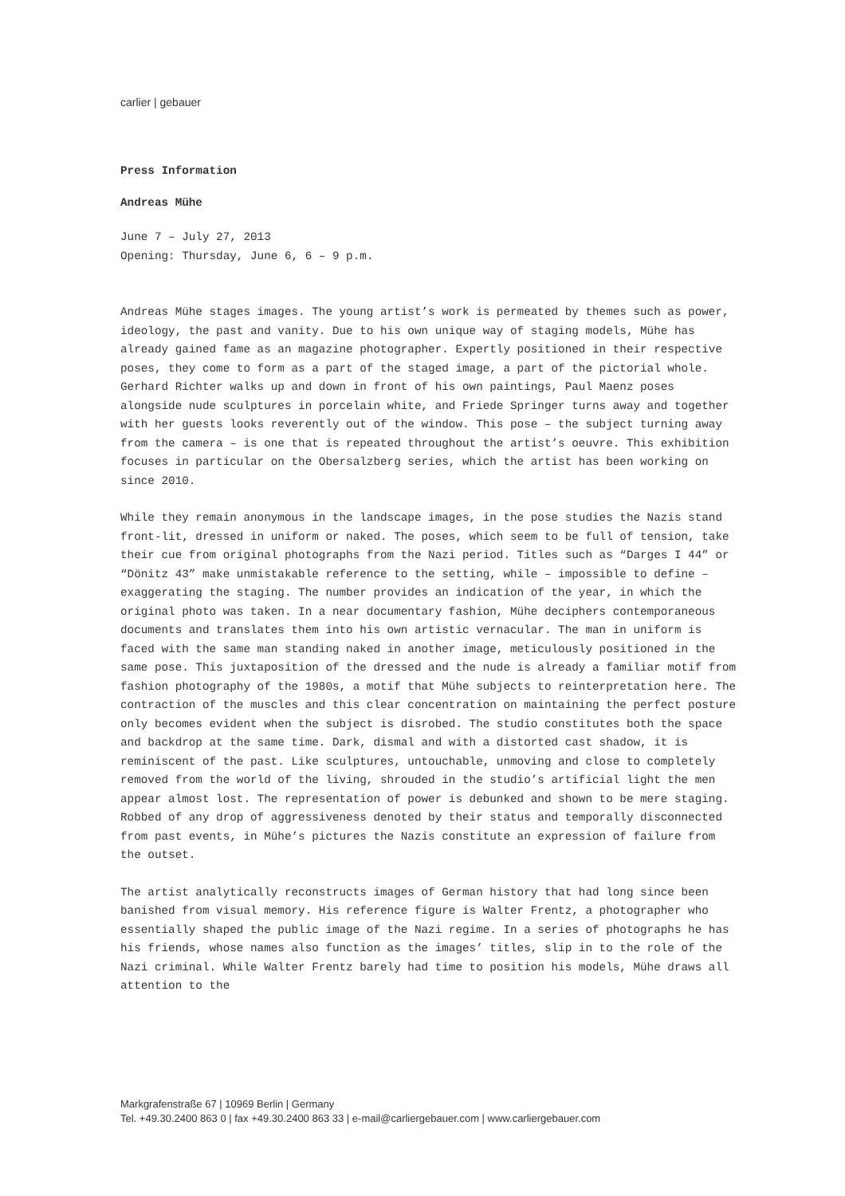carlier | gebauer
Press Information
Andreas Mühe
June 7 – July 27, 2013
Opening: Thursday, June 6, 6 – 9 p.m.
Andreas Mühe stages images. The young artist’s work is permeated by themes such as power, ideology, the past and vanity. Due to his own unique way of staging models, Mühe has already gained fame as an magazine photographer. Expertly positioned in their respective poses, they come to form as a part of the staged image, a part of the pictorial whole.
Gerhard Richter walks up and down in front of his own paintings, Paul Maenz poses alongside nude sculptures in porcelain white, and Friede Springer turns away and together with her guests looks reverently out of the window. This pose – the subject turning away from the camera – is one that is repeated throughout the artist’s oeuvre. This exhibition focuses in particular on the Obersalzberg series, which the artist has been working on since 2010.
While they remain anonymous in the landscape images, in the pose studies the Nazis stand front-lit, dressed in uniform or naked. The poses, which seem to be full of tension, take their cue from original photographs from the Nazi period. Titles such as “Darges I 44” or “Dönitz 43” make unmistakable reference to the setting, while – impossible to define – exaggerating the staging. The number provides an indication of the year, in which the original photo was taken. In a near documentary fashion, Mühe deciphers contemporaneous documents and translates them into his own artistic vernacular. The man in uniform is faced with the same man standing naked in another image, meticulously positioned in the same pose. This juxtaposition of the dressed and the nude is already a familiar motif from fashion photography of the 1980s, a motif that Mühe subjects to reinterpretation here. The contraction of the muscles and this clear concentration on maintaining the perfect posture only becomes evident when the subject is disrobed. The studio constitutes both the space and backdrop at the same time. Dark, dismal and with a distorted cast shadow, it is reminiscent of the past. Like sculptures, untouchable, unmoving and close to completely removed from the world of the living, shrouded in the studio’s artificial light the men appear almost lost. The representation of power is debunked and shown to be mere staging. Robbed of any drop of aggressiveness denoted by their status and temporally disconnected from past events, in Mühe’s pictures the Nazis constitute an expression of failure from the outset.
The artist analytically reconstructs images of German history that had long since been banished from visual memory. His reference figure is Walter Frentz, a photographer who essentially shaped the public image of the Nazi regime. In a series of photographs he has his friends, whose names also function as the images’ titles, slip in to the role of the Nazi criminal. While Walter Frentz barely had time to position his models, Mühe draws all attention to the
Markgrafenstraße 67 | 10969 Berlin | Germany
Tel. +49.30.2400 863 0 | fax +49.30.2400 863 33 | e-mail@carliergebauer.com | www.carliergebauer.com